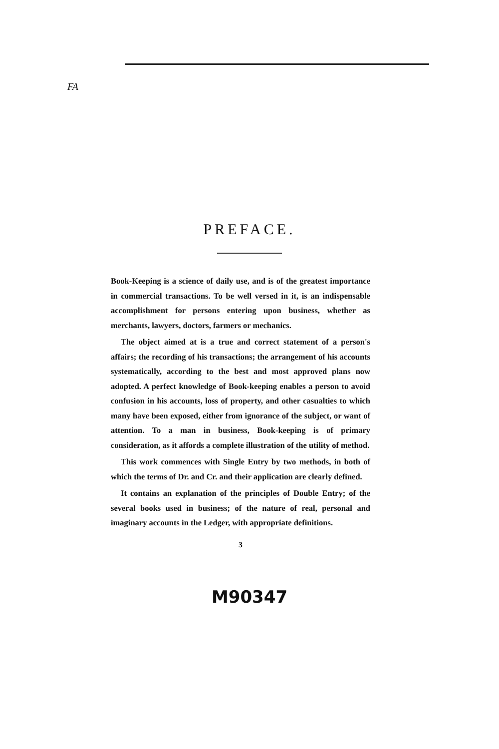FA
PREFACE.
Book-Keeping is a science of daily use, and is of the greatest importance in commercial transactions. To be well versed in it, is an indispensable accomplishment for persons entering upon business, whether as merchants, lawyers, doctors, farmers or mechanics.
The object aimed at is a true and correct statement of a person's affairs; the recording of his transactions; the arrangement of his accounts systematically, according to the best and most approved plans now adopted. A perfect knowledge of Book-keeping enables a person to avoid confusion in his accounts, loss of property, and other casualties to which many have been exposed, either from ignorance of the subject, or want of attention. To a man in business, Book-keeping is of primary consideration, as it affords a complete illustration of the utility of method.
This work commences with Single Entry by two methods, in both of which the terms of Dr. and Cr. and their application are clearly defined.
It contains an explanation of the principles of Double Entry; of the several books used in business; of the nature of real, personal and imaginary accounts in the Ledger, with appropriate definitions.
3
M90347